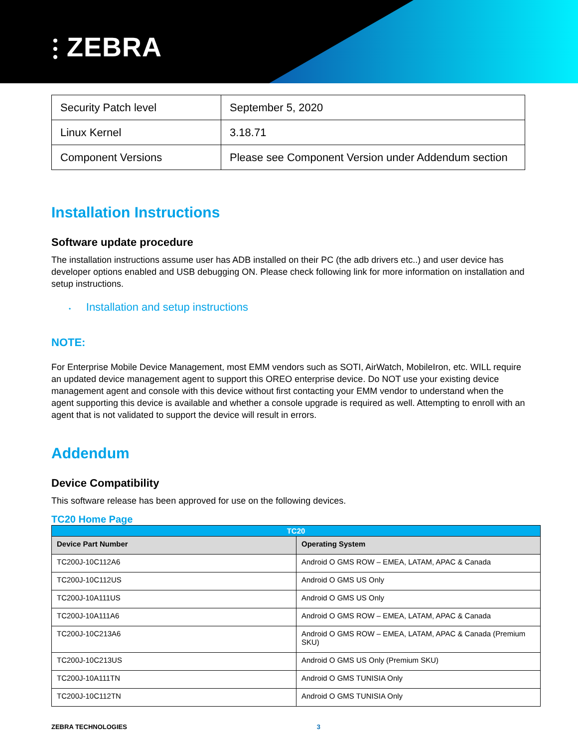⫶ ZEBRA
| Security Patch level | September 5, 2020 |
| Linux Kernel | 3.18.71 |
| Component Versions | Please see Component Version under Addendum section |
Installation Instructions
Software update procedure
The installation instructions assume user has ADB installed on their PC (the adb drivers etc..) and user device has developer options enabled and USB debugging ON. Please check following link for more information on installation and setup instructions.
• Installation and setup instructions
NOTE:
For Enterprise Mobile Device Management, most EMM vendors such as SOTI, AirWatch, MobileIron, etc. WILL require an updated device management agent to support this OREO enterprise device. Do NOT use your existing device management agent and console with this device without first contacting your EMM vendor to understand when the agent supporting this device is available and whether a console upgrade is required as well. Attempting to enroll with an agent that is not validated to support the device will result in errors.
Addendum
Device Compatibility
This software release has been approved for use on the following devices.
TC20 Home Page
| TC20 | |
| --- | --- |
| Device Part Number | Operating System |
| TC200J-10C112A6 | Android O GMS ROW – EMEA, LATAM, APAC & Canada |
| TC200J-10C112US | Android O GMS US Only |
| TC200J-10A111US | Android O GMS US Only |
| TC200J-10A111A6 | Android O GMS ROW – EMEA, LATAM, APAC & Canada |
| TC200J-10C213A6 | Android O GMS ROW – EMEA, LATAM, APAC & Canada (Premium SKU) |
| TC200J-10C213US | Android O GMS US Only (Premium SKU) |
| TC200J-10A111TN | Android O GMS TUNISIA Only |
| TC200J-10C112TN | Android O GMS TUNISIA Only |
ZEBRA TECHNOLOGIES 3